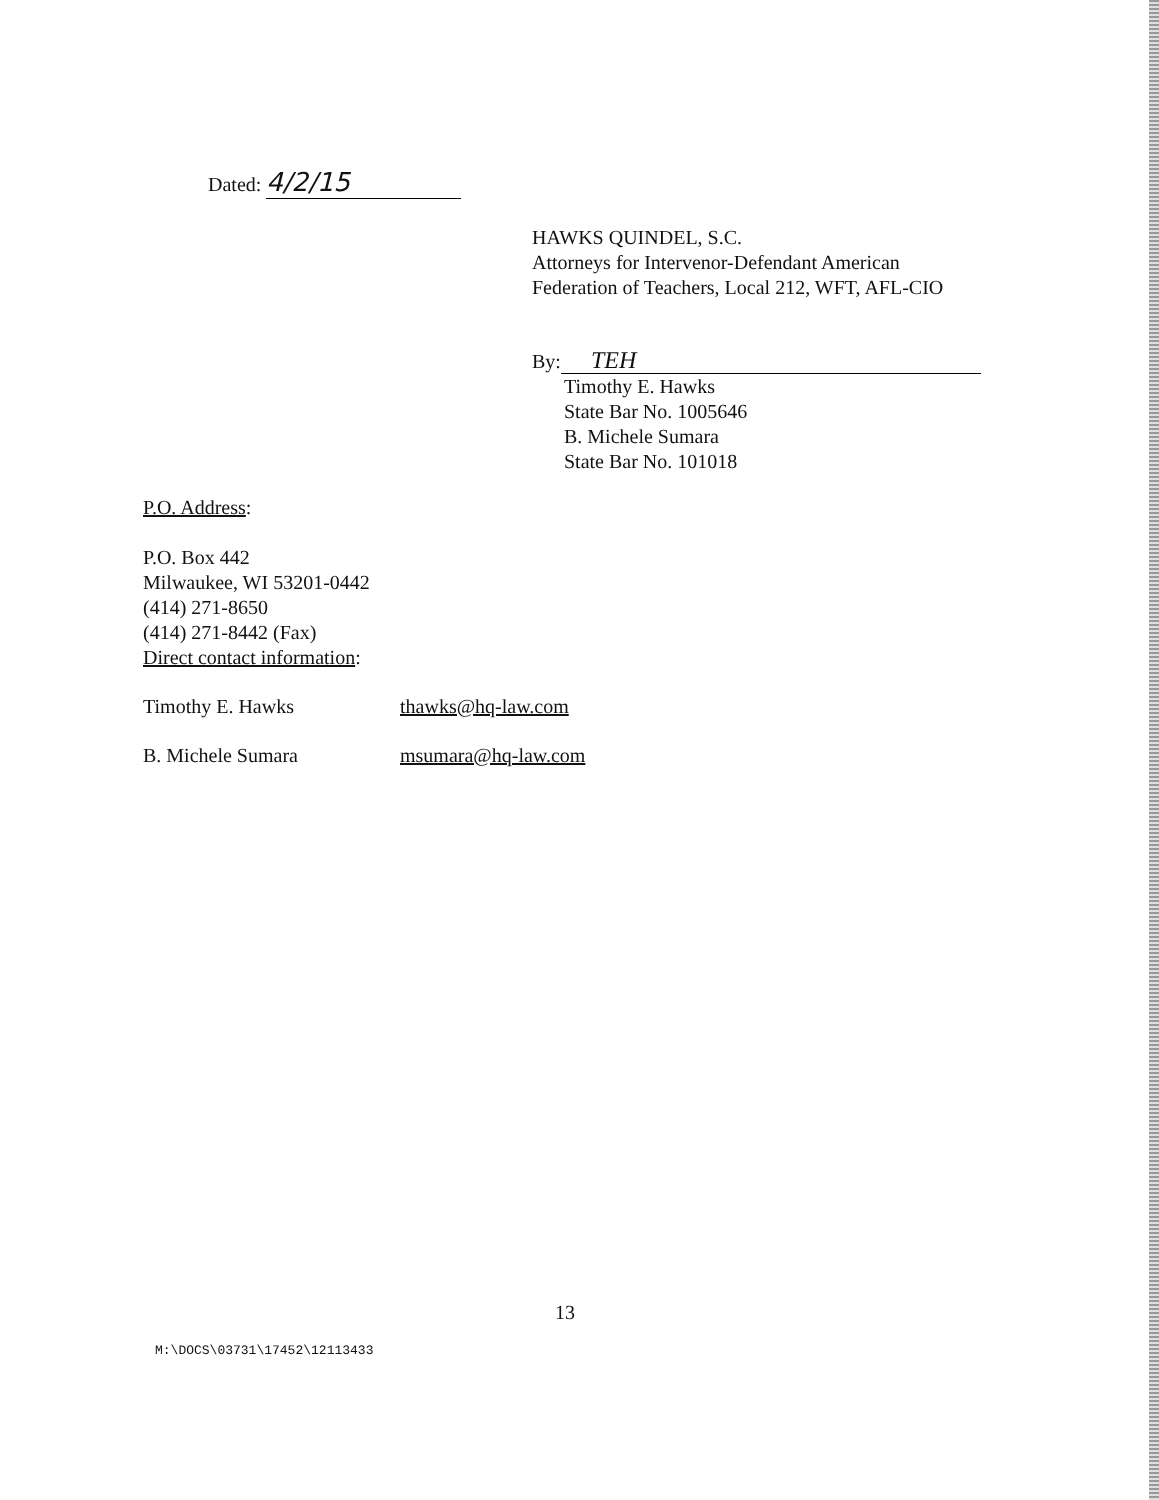Dated: 4/2/15
HAWKS QUINDEL, S.C.
Attorneys for Intervenor-Defendant American
Federation of Teachers, Local 212, WFT, AFL-CIO
By: TEH
Timothy E. Hawks
State Bar No. 1005646
B. Michele Sumara
State Bar No. 101018
P.O. Address:
P.O. Box 442
Milwaukee, WI 53201-0442
(414) 271-8650
(414) 271-8442 (Fax)
Direct contact information:
Timothy E. Hawks thawks@hq-law.com
B. Michele Sumara msumara@hq-law.com
13
M:\DOCS\03731\17452\12113433